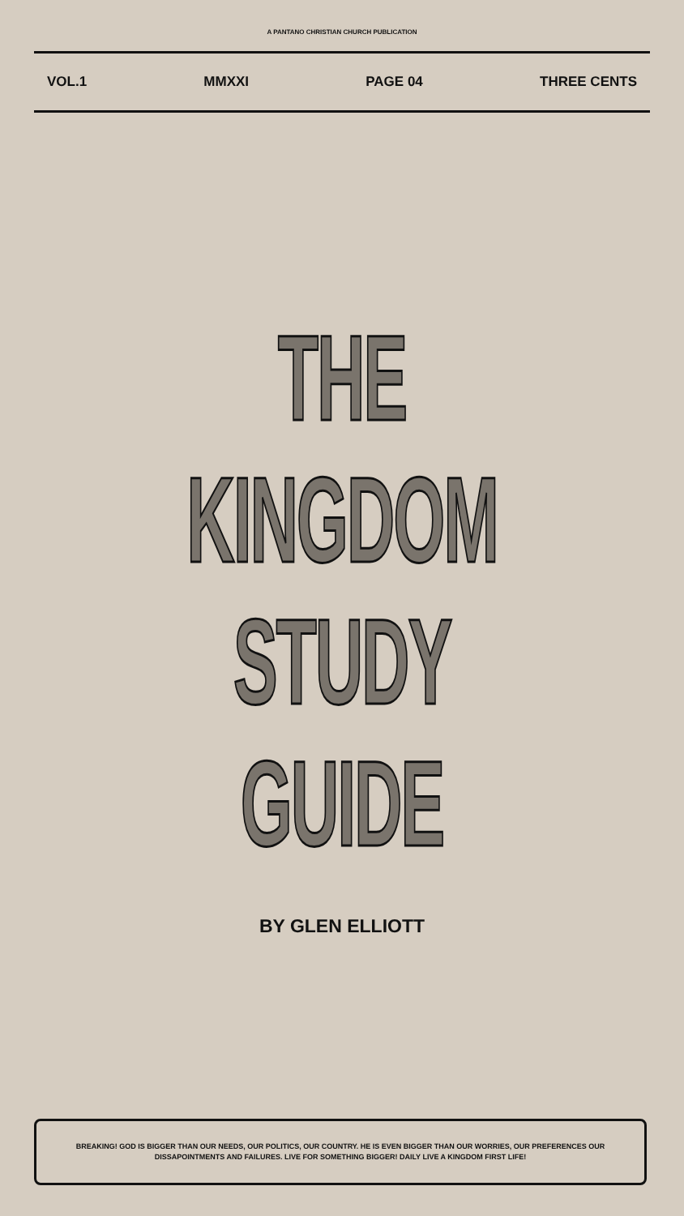A PANTANO CHRISTIAN CHURCH PUBLICATION
VOL.1 MMXXI PAGE 04 THREE CENTS
THE KINGDOM
STUDY GUIDE
BY GLEN ELLIOTT
BREAKING! GOD IS BIGGER THAN OUR NEEDS, OUR POLITICS, OUR COUNTRY. HE IS EVEN BIGGER THAN OUR WORRIES, OUR PREFERENCES OUR DISSAPOINTMENTS AND FAILURES. LIVE FOR SOMETHING BIGGER! DAILY LIVE A KINGDOM FIRST LIFE!